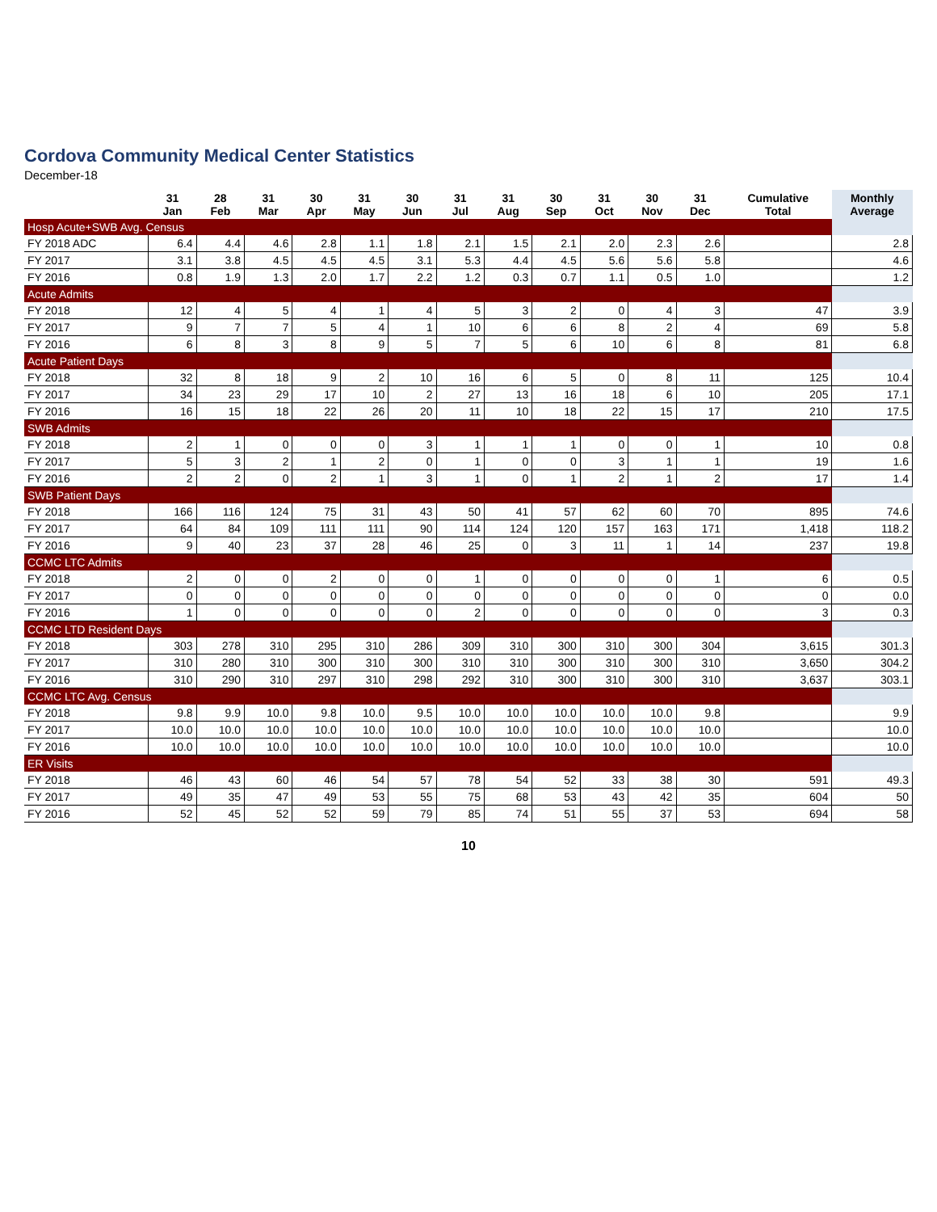Cordova Community Medical Center Statistics
December-18
| | 31 Jan | 28 Feb | 31 Mar | 30 Apr | 31 May | 30 Jun | 31 Jul | 31 Aug | 30 Sep | 31 Oct | 30 Nov | 31 Dec | Cumulative Total | Monthly Average |
| --- | --- | --- | --- | --- | --- | --- | --- | --- | --- | --- | --- | --- | --- | --- |
| Hosp Acute+SWB Avg. Census | | | | | | | | | | | | | | |
| FY 2018 ADC | 6.4 | 4.4 | 4.6 | 2.8 | 1.1 | 1.8 | 2.1 | 1.5 | 2.1 | 2.0 | 2.3 | 2.6 | | 2.8 |
| FY 2017 | 3.1 | 3.8 | 4.5 | 4.5 | 4.5 | 3.1 | 5.3 | 4.4 | 4.5 | 5.6 | 5.6 | 5.8 | | 4.6 |
| FY 2016 | 0.8 | 1.9 | 1.3 | 2.0 | 1.7 | 2.2 | 1.2 | 0.3 | 0.7 | 1.1 | 0.5 | 1.0 | | 1.2 |
| Acute Admits | | | | | | | | | | | | | | |
| FY 2018 | 12 | 4 | 5 | 4 | 1 | 4 | 5 | 3 | 2 | 0 | 4 | 3 | 47 | 3.9 |
| FY 2017 | 9 | 7 | 7 | 5 | 4 | 1 | 10 | 6 | 6 | 8 | 2 | 4 | 69 | 5.8 |
| FY 2016 | 6 | 8 | 3 | 8 | 9 | 5 | 7 | 5 | 6 | 10 | 6 | 8 | 81 | 6.8 |
| Acute Patient Days | | | | | | | | | | | | | | |
| FY 2018 | 32 | 8 | 18 | 9 | 2 | 10 | 16 | 6 | 5 | 0 | 8 | 11 | 125 | 10.4 |
| FY 2017 | 34 | 23 | 29 | 17 | 10 | 2 | 27 | 13 | 16 | 18 | 6 | 10 | 205 | 17.1 |
| FY 2016 | 16 | 15 | 18 | 22 | 26 | 20 | 11 | 10 | 18 | 22 | 15 | 17 | 210 | 17.5 |
| SWB Admits | | | | | | | | | | | | | | |
| FY 2018 | 2 | 1 | 0 | 0 | 0 | 3 | 1 | 1 | 1 | 0 | 0 | 1 | 10 | 0.8 |
| FY 2017 | 5 | 3 | 2 | 1 | 2 | 0 | 1 | 0 | 0 | 3 | 1 | 1 | 19 | 1.6 |
| FY 2016 | 2 | 2 | 0 | 2 | 1 | 3 | 1 | 0 | 1 | 2 | 1 | 2 | 17 | 1.4 |
| SWB Patient Days | | | | | | | | | | | | | | |
| FY 2018 | 166 | 116 | 124 | 75 | 31 | 43 | 50 | 41 | 57 | 62 | 60 | 70 | 895 | 74.6 |
| FY 2017 | 64 | 84 | 109 | 111 | 111 | 90 | 114 | 124 | 120 | 157 | 163 | 171 | 1,418 | 118.2 |
| FY 2016 | 9 | 40 | 23 | 37 | 28 | 46 | 25 | 0 | 3 | 11 | 1 | 14 | 237 | 19.8 |
| CCMC LTC Admits | | | | | | | | | | | | | | |
| FY 2018 | 2 | 0 | 0 | 2 | 0 | 0 | 1 | 0 | 0 | 0 | 0 | 1 | 6 | 0.5 |
| FY 2017 | 0 | 0 | 0 | 0 | 0 | 0 | 0 | 0 | 0 | 0 | 0 | 0 | 0 | 0.0 |
| FY 2016 | 1 | 0 | 0 | 0 | 0 | 0 | 2 | 0 | 0 | 0 | 0 | 0 | 3 | 0.3 |
| CCMC LTD Resident Days | | | | | | | | | | | | | | |
| FY 2018 | 303 | 278 | 310 | 295 | 310 | 286 | 309 | 310 | 300 | 310 | 300 | 304 | 3,615 | 301.3 |
| FY 2017 | 310 | 280 | 310 | 300 | 310 | 300 | 310 | 310 | 300 | 310 | 300 | 310 | 3,650 | 304.2 |
| FY 2016 | 310 | 290 | 310 | 297 | 310 | 298 | 292 | 310 | 300 | 310 | 300 | 310 | 3,637 | 303.1 |
| CCMC LTC Avg. Census | | | | | | | | | | | | | | |
| FY 2018 | 9.8 | 9.9 | 10.0 | 9.8 | 10.0 | 9.5 | 10.0 | 10.0 | 10.0 | 10.0 | 10.0 | 9.8 | | 9.9 |
| FY 2017 | 10.0 | 10.0 | 10.0 | 10.0 | 10.0 | 10.0 | 10.0 | 10.0 | 10.0 | 10.0 | 10.0 | 10.0 | | 10.0 |
| FY 2016 | 10.0 | 10.0 | 10.0 | 10.0 | 10.0 | 10.0 | 10.0 | 10.0 | 10.0 | 10.0 | 10.0 | 10.0 | | 10.0 |
| ER Visits | | | | | | | | | | | | | | |
| FY 2018 | 46 | 43 | 60 | 46 | 54 | 57 | 78 | 54 | 52 | 33 | 38 | 30 | 591 | 49.3 |
| FY 2017 | 49 | 35 | 47 | 49 | 53 | 55 | 75 | 68 | 53 | 43 | 42 | 35 | 604 | 50 |
| FY 2016 | 52 | 45 | 52 | 52 | 59 | 79 | 85 | 74 | 51 | 55 | 37 | 53 | 694 | 58 |
10